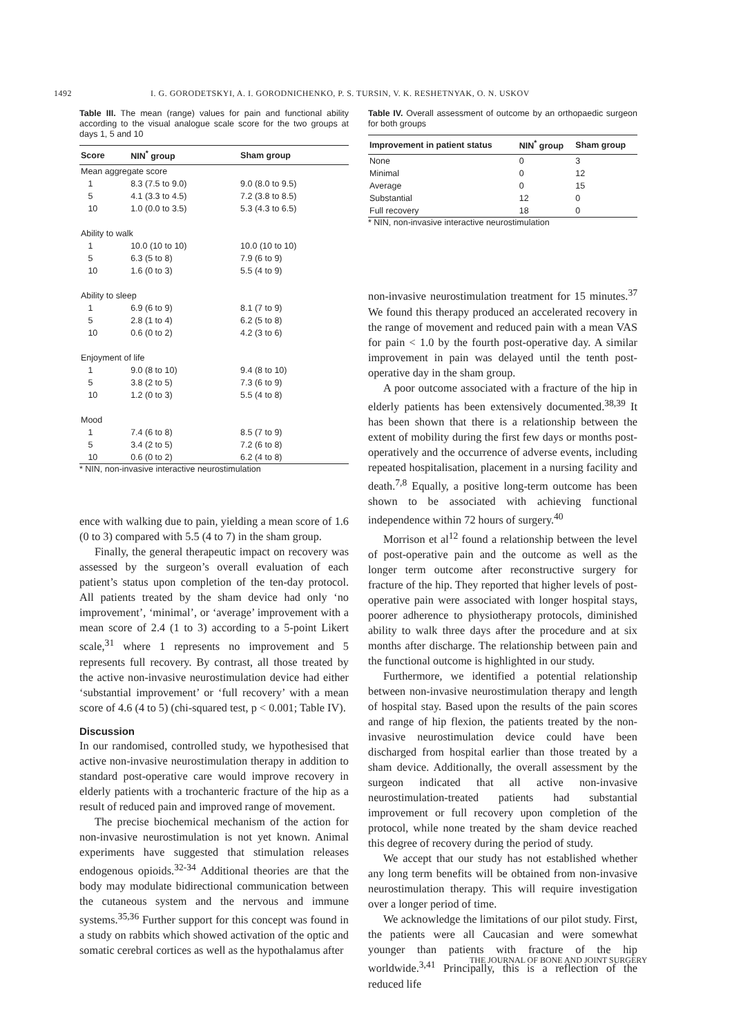1492 I. G. GORODETSKYI, A. I. GORODNICHENKO, P. S. TURSIN, V. K. RESHETNYAK, O. N. USKOV
Table III. The mean (range) values for pain and functional ability according to the visual analogue scale score for the two groups at days 1, 5 and 10
| Score | NIN<sup>*</sup> group | Sham group |
| --- | --- | --- |
| Mean aggregate score | | |
| 1 | 8.3 (7.5 to 9.0) | 9.0 (8.0 to 9.5) |
| 5 | 4.1 (3.3 to 4.5) | 7.2 (3.8 to 8.5) |
| 10 | 1.0 (0.0 to 3.5) | 5.3 (4.3 to 6.5) |
| Ability to walk | | |
| 1 | 10.0 (10 to 10) | 10.0 (10 to 10) |
| 5 | 6.3 (5 to 8) | 7.9 (6 to 9) |
| 10 | 1.6 (0 to 3) | 5.5 (4 to 9) |
| Ability to sleep | | |
| 1 | 6.9 (6 to 9) | 8.1 (7 to 9) |
| 5 | 2.8 (1 to 4) | 6.2 (5 to 8) |
| 10 | 0.6 (0 to 2) | 4.2 (3 to 6) |
| Enjoyment of life | | |
| 1 | 9.0 (8 to 10) | 9.4 (8 to 10) |
| 5 | 3.8 (2 to 5) | 7.3 (6 to 9) |
| 10 | 1.2 (0 to 3) | 5.5 (4 to 8) |
| Mood | | |
| 1 | 7.4 (6 to 8) | 8.5 (7 to 9) |
| 5 | 3.4 (2 to 5) | 7.2 (6 to 8) |
| 10 | 0.6 (0 to 2) | 6.2 (4 to 8) |
* NIN, non-invasive interactive neurostimulation
ence with walking due to pain, yielding a mean score of 1.6 (0 to 3) compared with 5.5 (4 to 7) in the sham group.
Finally, the general therapeutic impact on recovery was assessed by the surgeon’s overall evaluation of each patient’s status upon completion of the ten-day protocol. All patients treated by the sham device had only ‘no improvement’, ‘minimal’, or ‘average’ improvement with a mean score of 2.4 (1 to 3) according to a 5-point Likert scale,<sup>31</sup> where 1 represents no improvement and 5 represents full recovery. By contrast, all those treated by the active non-invasive neurostimulation device had either ‘substantial improvement’ or ‘full recovery’ with a mean score of 4.6 (4 to 5) (chi-squared test, p < 0.001; Table IV).
Discussion
In our randomised, controlled study, we hypothesised that active non-invasive neurostimulation therapy in addition to standard post-operative care would improve recovery in elderly patients with a trochanteric fracture of the hip as a result of reduced pain and improved range of movement.
The precise biochemical mechanism of the action for non-invasive neurostimulation is not yet known. Animal experiments have suggested that stimulation releases endogenous opioids.<sup>32-34</sup> Additional theories are that the body may modulate bidirectional communication between the cutaneous system and the nervous and immune systems.<sup>35,36</sup> Further support for this concept was found in a study on rabbits which showed activation of the optic and somatic cerebral cortices as well as the hypothalamus after
Table IV. Overall assessment of outcome by an orthopaedic surgeon for both groups
| Improvement in patient status | NIN<sup>*</sup> group | Sham group |
| --- | --- | --- |
| None | 0 | 3 |
| Minimal | 0 | 12 |
| Average | 0 | 15 |
| Substantial | 12 | 0 |
| Full recovery | 18 | 0 |
* NIN, non-invasive interactive neurostimulation
non-invasive neurostimulation treatment for 15 minutes.<sup>37</sup> We found this therapy produced an accelerated recovery in the range of movement and reduced pain with a mean VAS for pain < 1.0 by the fourth post-operative day. A similar improvement in pain was delayed until the tenth post-operative day in the sham group.
A poor outcome associated with a fracture of the hip in elderly patients has been extensively documented.<sup>38,39</sup> It has been shown that there is a relationship between the extent of mobility during the first few days or months post-operatively and the occurrence of adverse events, including repeated hospitalisation, placement in a nursing facility and death.<sup>7,8</sup> Equally, a positive long-term outcome has been shown to be associated with achieving functional independence within 72 hours of surgery.<sup>40</sup>
Morrison et al<sup>12</sup> found a relationship between the level of post-operative pain and the outcome as well as the longer term outcome after reconstructive surgery for fracture of the hip. They reported that higher levels of post-operative pain were associated with longer hospital stays, poorer adherence to physiotherapy protocols, diminished ability to walk three days after the procedure and at six months after discharge. The relationship between pain and the functional outcome is highlighted in our study.
Furthermore, we identified a potential relationship between non-invasive neurostimulation therapy and length of hospital stay. Based upon the results of the pain scores and range of hip flexion, the patients treated by the non-invasive neurostimulation device could have been discharged from hospital earlier than those treated by a sham device. Additionally, the overall assessment by the surgeon indicated that all active non-invasive neurostimulation-treated patients had substantial improvement or full recovery upon completion of the protocol, while none treated by the sham device reached this degree of recovery during the period of study.
We accept that our study has not established whether any long term benefits will be obtained from non-invasive neurostimulation therapy. This will require investigation over a longer period of time.
We acknowledge the limitations of our pilot study. First, the patients were all Caucasian and were somewhat younger than patients with fracture of the hip worldwide.<sup>3,41</sup> Principally, this is a reflection of the reduced life
THE JOURNAL OF BONE AND JOINT SURGERY